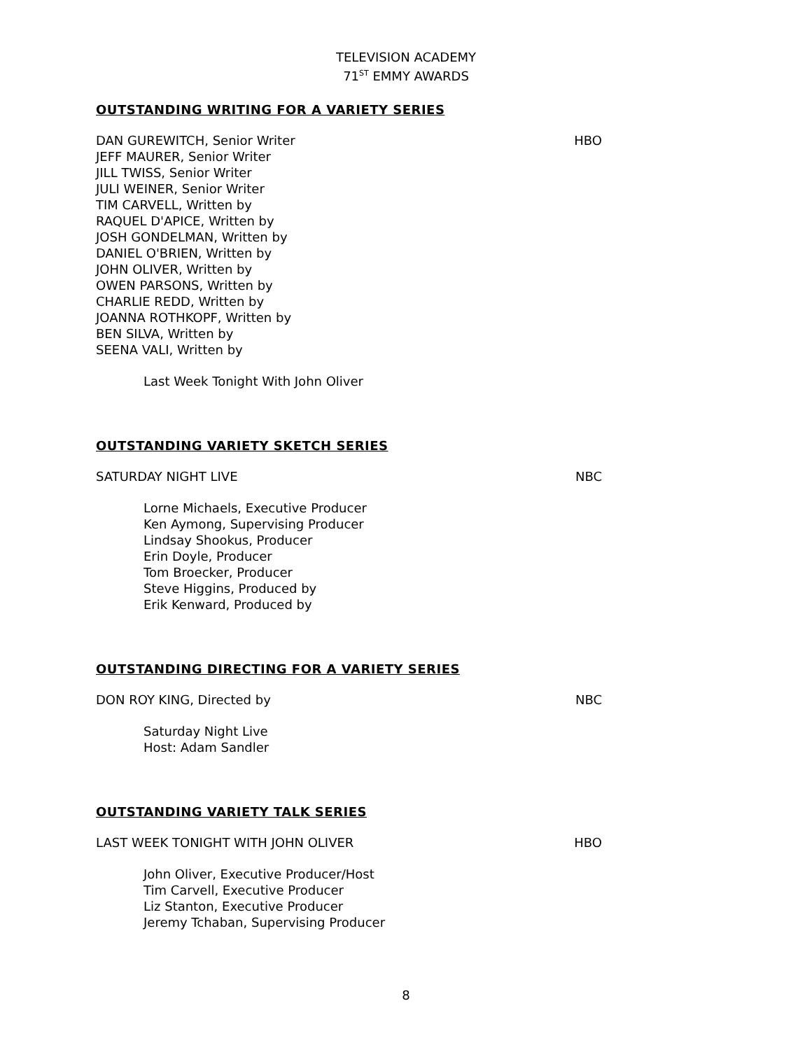TELEVISION ACADEMY
71<sup>ST</sup> EMMY AWARDS
OUTSTANDING WRITING FOR A VARIETY SERIES
DAN GUREWITCH, Senior Writer HBO
JEFF MAURER, Senior Writer
JILL TWISS, Senior Writer
JULI WEINER, Senior Writer
TIM CARVELL, Written by
RAQUEL D'APICE, Written by
JOSH GONDELMAN, Written by
DANIEL O'BRIEN, Written by
JOHN OLIVER, Written by
OWEN PARSONS, Written by
CHARLIE REDD, Written by
JOANNA ROTHKOPF, Written by
BEN SILVA, Written by
SEENA VALI, Written by
Last Week Tonight With John Oliver
OUTSTANDING VARIETY SKETCH SERIES
SATURDAY NIGHT LIVE NBC
Lorne Michaels, Executive Producer
Ken Aymong, Supervising Producer
Lindsay Shookus, Producer
Erin Doyle, Producer
Tom Broecker, Producer
Steve Higgins, Produced by
Erik Kenward, Produced by
OUTSTANDING DIRECTING FOR A VARIETY SERIES
DON ROY KING, Directed by NBC
Saturday Night Live
Host: Adam Sandler
OUTSTANDING VARIETY TALK SERIES
LAST WEEK TONIGHT WITH JOHN OLIVER HBO
John Oliver, Executive Producer/Host
Tim Carvell, Executive Producer
Liz Stanton, Executive Producer
Jeremy Tchaban, Supervising Producer
8